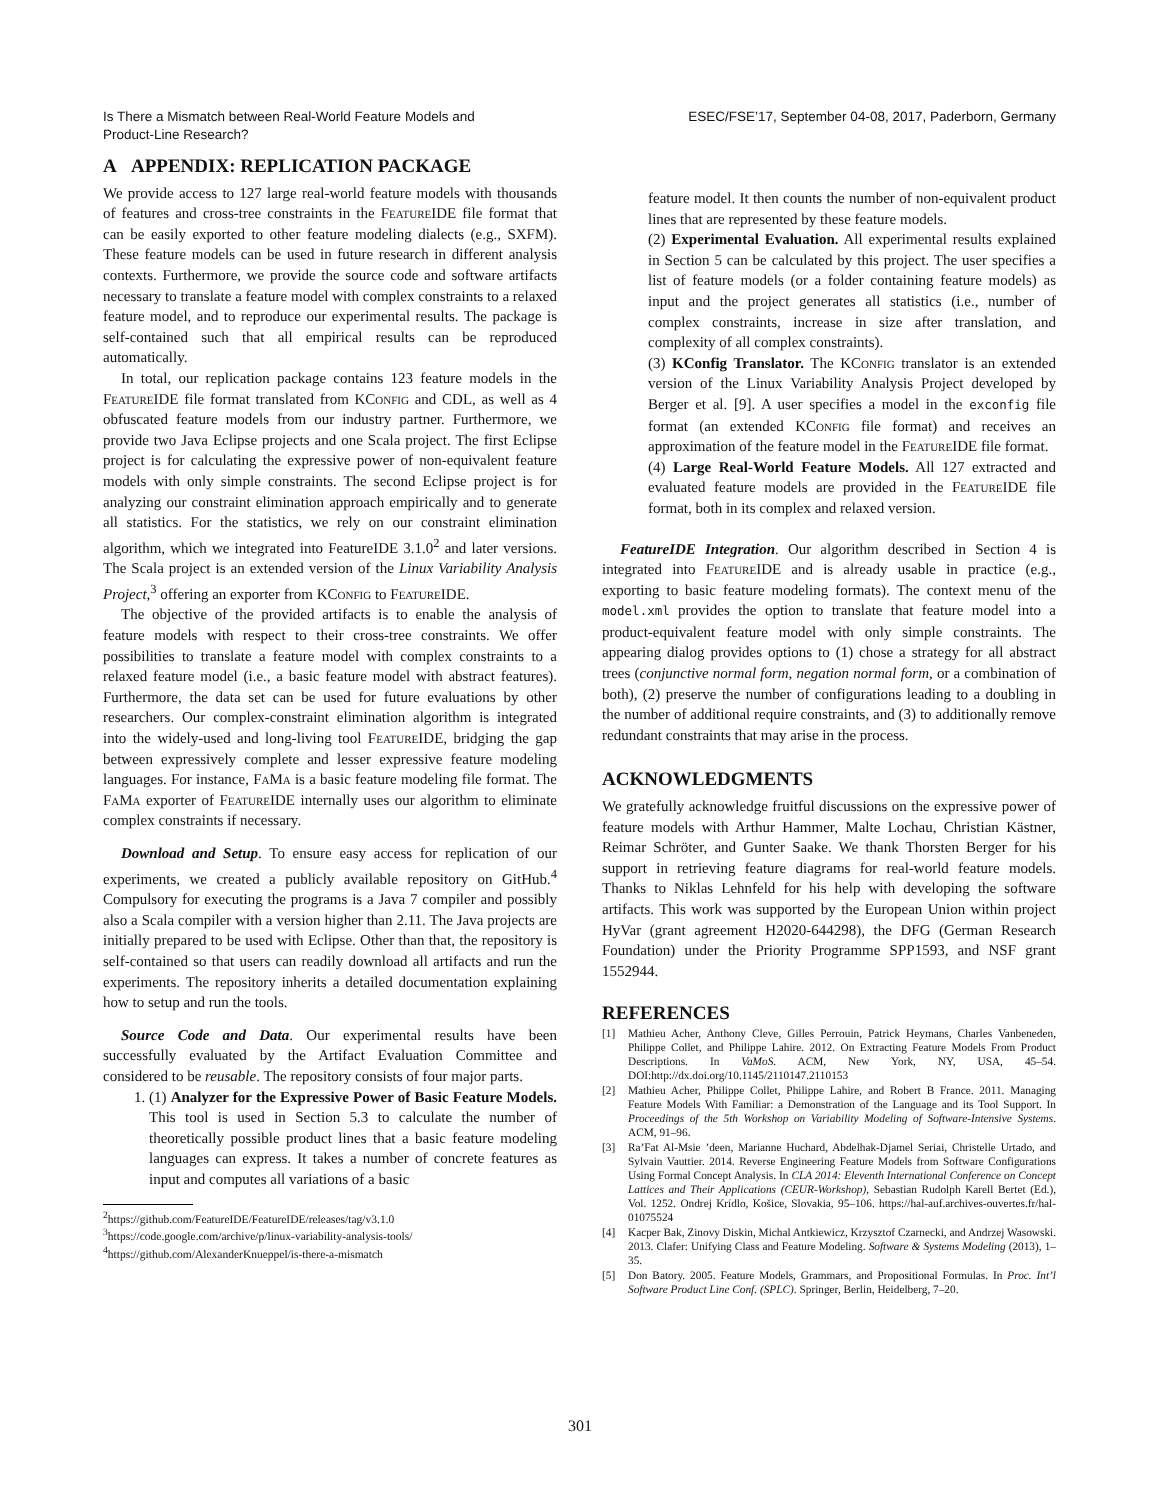Is There a Mismatch between Real-World Feature Models and
Product-Line Research?
ESEC/FSE’17, September 04-08, 2017, Paderborn, Germany
A APPENDIX: REPLICATION PACKAGE
We provide access to 127 large real-world feature models with thousands of features and cross-tree constraints in the FeatureIDE file format that can be easily exported to other feature modeling dialects (e.g., SXFM). These feature models can be used in future research in different analysis contexts. Furthermore, we provide the source code and software artifacts necessary to translate a feature model with complex constraints to a relaxed feature model, and to reproduce our experimental results. The package is self-contained such that all empirical results can be reproduced automatically.
In total, our replication package contains 123 feature models in the FeatureIDE file format translated from KConfig and CDL, as well as 4 obfuscated feature models from our industry partner. Furthermore, we provide two Java Eclipse projects and one Scala project. The first Eclipse project is for calculating the expressive power of non-equivalent feature models with only simple constraints. The second Eclipse project is for analyzing our constraint elimination approach empirically and to generate all statistics. For the statistics, we rely on our constraint elimination algorithm, which we integrated into FeatureIDE 3.1.0<sup>2</sup> and later versions. The Scala project is an extended version of the Linux Variability Analysis Project,<sup>3</sup> offering an exporter from KConfig to FeatureIDE.
The objective of the provided artifacts is to enable the analysis of feature models with respect to their cross-tree constraints. We offer possibilities to translate a feature model with complex constraints to a relaxed feature model (i.e., a basic feature model with abstract features). Furthermore, the data set can be used for future evaluations by other researchers. Our complex-constraint elimination algorithm is integrated into the widely-used and long-living tool FeatureIDE, bridging the gap between expressively complete and lesser expressive feature modeling languages. For instance, FaMa is a basic feature modeling file format. The FaMa exporter of FeatureIDE internally uses our algorithm to eliminate complex constraints if necessary.
Download and Setup. To ensure easy access for replication of our experiments, we created a publicly available repository on GitHub.<sup>4</sup> Compulsory for executing the programs is a Java 7 compiler and possibly also a Scala compiler with a version higher than 2.11. The Java projects are initially prepared to be used with Eclipse. Other than that, the repository is self-contained so that users can readily download all artifacts and run the experiments. The repository inherits a detailed documentation explaining how to setup and run the tools.
Source Code and Data. Our experimental results have been successfully evaluated by the Artifact Evaluation Committee and considered to be reusable. The repository consists of four major parts.
1. (1) Analyzer for the Expressive Power of Basic Feature Models. This tool is used in Section 5.3 to calculate the number of theoretically possible product lines that a basic feature modeling languages can express. It takes a number of concrete features as input and computes all variations of a basic
<sup>2</sup> https://github.com/FeatureIDE/FeatureIDE/releases/tag/v3.1.0
<sup>3</sup> https://code.google.com/archive/p/linux-variability-analysis-tools/
<sup>4</sup> https://github.com/AlexanderKnueppel/is-there-a-mismatch
feature model. It then counts the number of non-equivalent product lines that are represented by these feature models.
(2) Experimental Evaluation. All experimental results explained in Section 5 can be calculated by this project. The user specifies a list of feature models (or a folder containing feature models) as input and the project generates all statistics (i.e., number of complex constraints, increase in size after translation, and complexity of all complex constraints).
(3) KConfig Translator. The KConfig translator is an extended version of the Linux Variability Analysis Project developed by Berger et al. [9]. A user specifies a model in the exconfig file format (an extended KConfig file format) and receives an approximation of the feature model in the FeatureIDE file format.
(4) Large Real-World Feature Models. All 127 extracted and evaluated feature models are provided in the FeatureIDE file format, both in its complex and relaxed version.
FeatureIDE Integration. Our algorithm described in Section 4 is integrated into FeatureIDE and is already usable in practice (e.g., exporting to basic feature modeling formats). The context menu of the model.xml provides the option to translate that feature model into a product-equivalent feature model with only simple constraints. The appearing dialog provides options to (1) chose a strategy for all abstract trees (conjunctive normal form, negation normal form, or a combination of both), (2) preserve the number of configurations leading to a doubling in the number of additional require constraints, and (3) to additionally remove redundant constraints that may arise in the process.
ACKNOWLEDGMENTS
We gratefully acknowledge fruitful discussions on the expressive power of feature models with Arthur Hammer, Malte Lochau, Christian Kästner, Reimar Schröter, and Gunter Saake. We thank Thorsten Berger for his support in retrieving feature diagrams for real-world feature models. Thanks to Niklas Lehnfeld for his help with developing the software artifacts. This work was supported by the European Union within project HyVar (grant agreement H2020-644298), the DFG (German Research Foundation) under the Priority Programme SPP1593, and NSF grant 1552944.
REFERENCES
[1] Mathieu Acher, Anthony Cleve, Gilles Perrouin, Patrick Heymans, Charles Vanbeneden, Philippe Collet, and Philippe Lahire. 2012. On Extracting Feature Models From Product Descriptions. In VaMoS. ACM, New York, NY, USA, 45–54. DOI:http://dx.doi.org/10.1145/2110147.2110153
[2] Mathieu Acher, Philippe Collet, Philippe Lahire, and Robert B France. 2011. Managing Feature Models With Familiar: a Demonstration of the Language and its Tool Support. In Proceedings of the 5th Workshop on Variability Modeling of Software-Intensive Systems. ACM, 91–96.
[3] Ra’Fat Al-Msie ’deen, Marianne Huchard, Abdelhak-Djamel Seriai, Christelle Urtado, and Sylvain Vauttier. 2014. Reverse Engineering Feature Models from Software Configurations Using Formal Concept Analysis. In CLA 2014: Eleventh International Conference on Concept Lattices and Their Applications (CEUR-Workshop), Sebastian Rudolph Karell Bertet (Ed.), Vol. 1252. Ondrej Krídlo, Košice, Slovakia, 95–106. https://hal-auf.archives-ouvertes.fr/hal-01075524
[4] Kacper Bak, Zinovy Diskin, Michal Antkiewicz, Krzysztof Czarnecki, and Andrzej Wasowski. 2013. Clafer: Unifying Class and Feature Modeling. Software & Systems Modeling (2013), 1–35.
[5] Don Batory. 2005. Feature Models, Grammars, and Propositional Formulas. In Proc. Int’l Software Product Line Conf. (SPLC). Springer, Berlin, Heidelberg, 7–20.
301